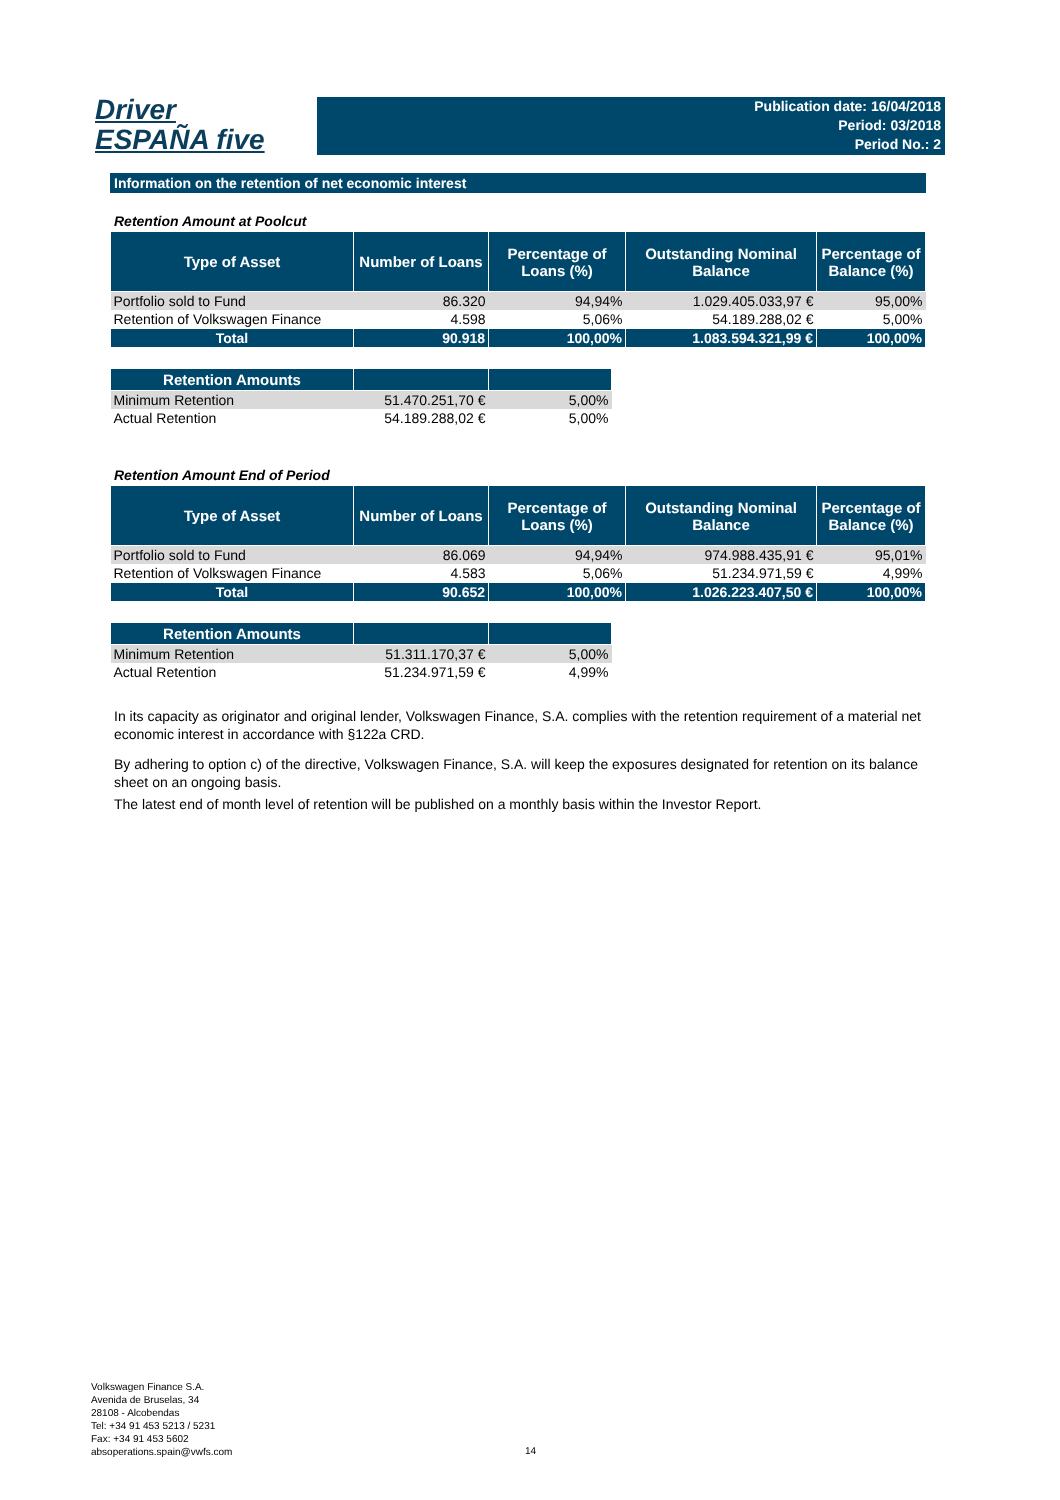Driver
ESPAÑA five
Publication date: 16/04/2018
Period: 03/2018
Period No.: 2
Information on the retention of net economic interest
Retention Amount at Poolcut
| Type of Asset | Number of Loans | Percentage of Loans (%) | Outstanding Nominal Balance | Percentage of Balance (%) |
| --- | --- | --- | --- | --- |
| Portfolio sold to Fund | 86.320 | 94,94% | 1.029.405.033,97 € | 95,00% |
| Retention of Volkswagen Finance | 4.598 | 5,06% | 54.189.288,02 € | 5,00% |
| Total | 90.918 | 100,00% | 1.083.594.321,99 € | 100,00% |
| Retention Amounts | | |
| --- | --- | --- |
| Minimum Retention | 51.470.251,70 € | 5,00% |
| Actual Retention | 54.189.288,02 € | 5,00% |
Retention Amount End of Period
| Type of Asset | Number of Loans | Percentage of Loans (%) | Outstanding Nominal Balance | Percentage of Balance (%) |
| --- | --- | --- | --- | --- |
| Portfolio sold to Fund | 86.069 | 94,94% | 974.988.435,91 € | 95,01% |
| Retention of Volkswagen Finance | 4.583 | 5,06% | 51.234.971,59 € | 4,99% |
| Total | 90.652 | 100,00% | 1.026.223.407,50 € | 100,00% |
| Retention Amounts | | |
| --- | --- | --- |
| Minimum Retention | 51.311.170,37 € | 5,00% |
| Actual Retention | 51.234.971,59 € | 4,99% |
In its capacity as originator and original lender, Volkswagen Finance, S.A. complies with the retention requirement of a material net economic interest in accordance with §122a CRD.
By adhering to option c) of the directive, Volkswagen Finance, S.A. will keep the exposures designated for retention on its balance sheet on an ongoing basis.
The latest end of month level of retention will be published on a monthly basis within the Investor Report.
Volkswagen Finance S.A.
Avenida de Bruselas, 34
28108 - Alcobendas
Tel: +34 91 453 5213 / 5231
Fax: +34 91 453 5602
absoperations.spain@vwfs.com
14